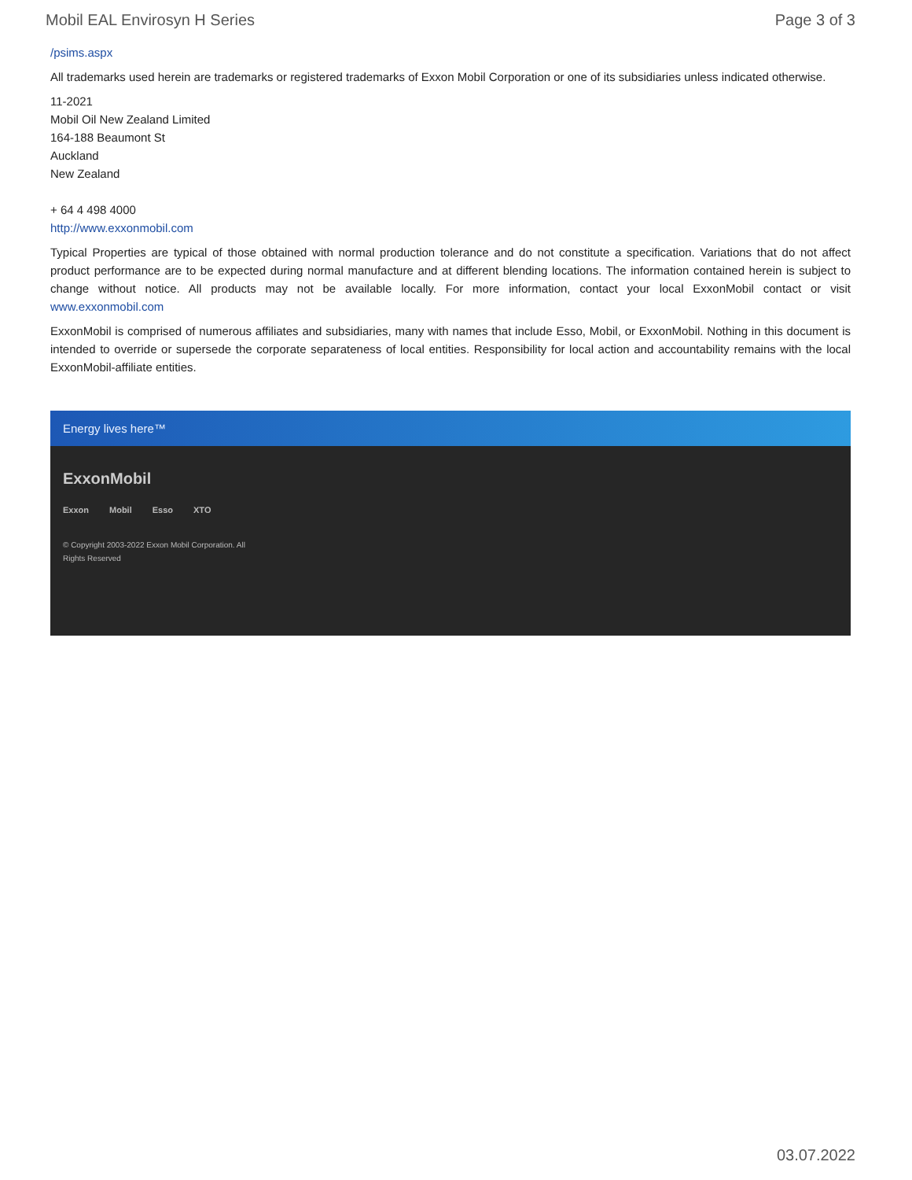Mobil EAL Envirosyn H Series Page 3 of 3
/psims.aspx
All trademarks used herein are trademarks or registered trademarks of Exxon Mobil Corporation or one of its subsidiaries unless indicated otherwise.
11-2021
Mobil Oil New Zealand Limited
164-188 Beaumont St
Auckland
New Zealand
+ 64 4 498 4000
http://www.exxonmobil.com
Typical Properties are typical of those obtained with normal production tolerance and do not constitute a specification. Variations that do not affect product performance are to be expected during normal manufacture and at different blending locations. The information contained herein is subject to change without notice. All products may not be available locally. For more information, contact your local ExxonMobil contact or visit www.exxonmobil.com
ExxonMobil is comprised of numerous affiliates and subsidiaries, many with names that include Esso, Mobil, or ExxonMobil. Nothing in this document is intended to override or supersede the corporate separateness of local entities. Responsibility for local action and accountability remains with the local ExxonMobil-affiliate entities.
Energy lives here™
ExxonMobil
Exxon Mobil Esso XTO
© Copyright 2003-2022 Exxon Mobil Corporation. All Rights Reserved
03.07.2022